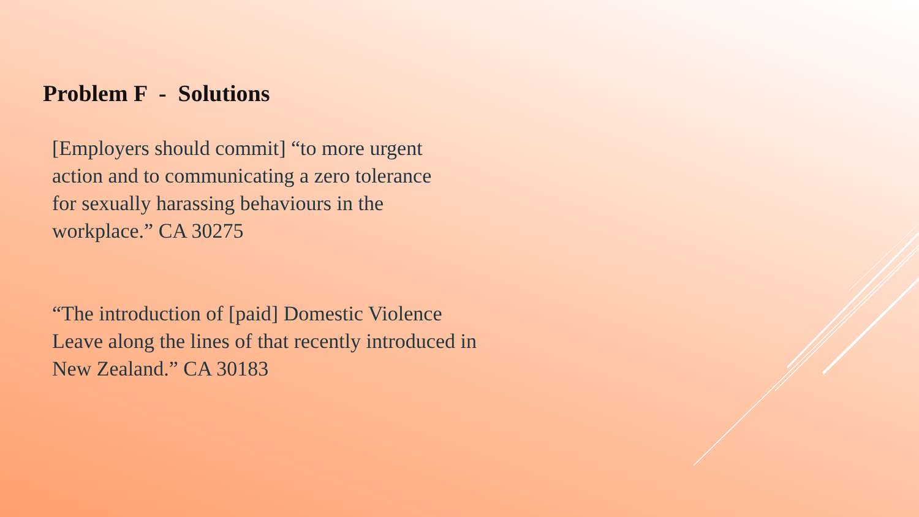Problem F - Solutions
[Employers should commit] “to more urgent
action and to communicating a zero tolerance
for sexually harassing behaviours in the
workplace.” CA 30275
“The introduction of [paid] Domestic Violence
Leave along the lines of that recently introduced in
New Zealand.” CA 30183